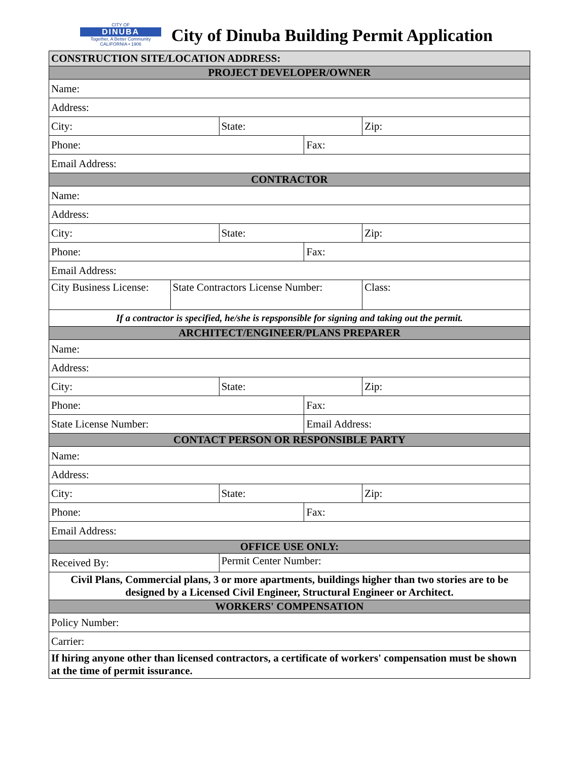CITY OF
DINUBA
Together, A Better Community
CALIFORNIA • 1906
City of Dinuba Building Permit Application
| CONSTRUCTION SITE/LOCATION ADDRESS: | | | | |
| PROJECT DEVELOPER/OWNER | | | | |
| Name: | | | | |
| Address: | | | | |
| City: | | State: | | Zip: |
| Phone: | | | Fax: | |
| Email Address: | | | | |
| CONTRACTOR | | | | |
| Name: | | | | |
| Address: | | | | |
| City: | | State: | | Zip: |
| Phone: | | | Fax: | |
| Email Address: | | | | |
| City Business License: | State Contractors License Number: | | | Class: |
| If a contractor is specified, he/she is repsponsible for signing and taking out the permit. | | | | |
| ARCHITECT/ENGINEER/PLANS PREPARER | | | | |
| Name: | | | | |
| Address: | | | | |
| City: | | State: | | Zip: |
| Phone: | | | Fax: | |
| State License Number: | | | Email Address: | |
| CONTACT PERSON OR RESPONSIBLE PARTY | | | | |
| Name: | | | | |
| Address: | | | | |
| City: | | State: | | Zip: |
| Phone: | | | Fax: | |
| Email Address: | | | | |
| OFFICE USE ONLY: | | | | |
| Received By: | | Permit Center Number: | | |
| Civil Plans, Commercial plans, 3 or more apartments, buildings higher than two stories are to be designed by a Licensed Civil Engineer, Structural Engineer or Architect. | | | | |
| WORKERS' COMPENSATION | | | | |
| Policy Number: | | | | |
| Carrier: | | | | |
| If hiring anyone other than licensed contractors, a certificate of workers' compensation must be shown at the time of permit issurance. | | | | |